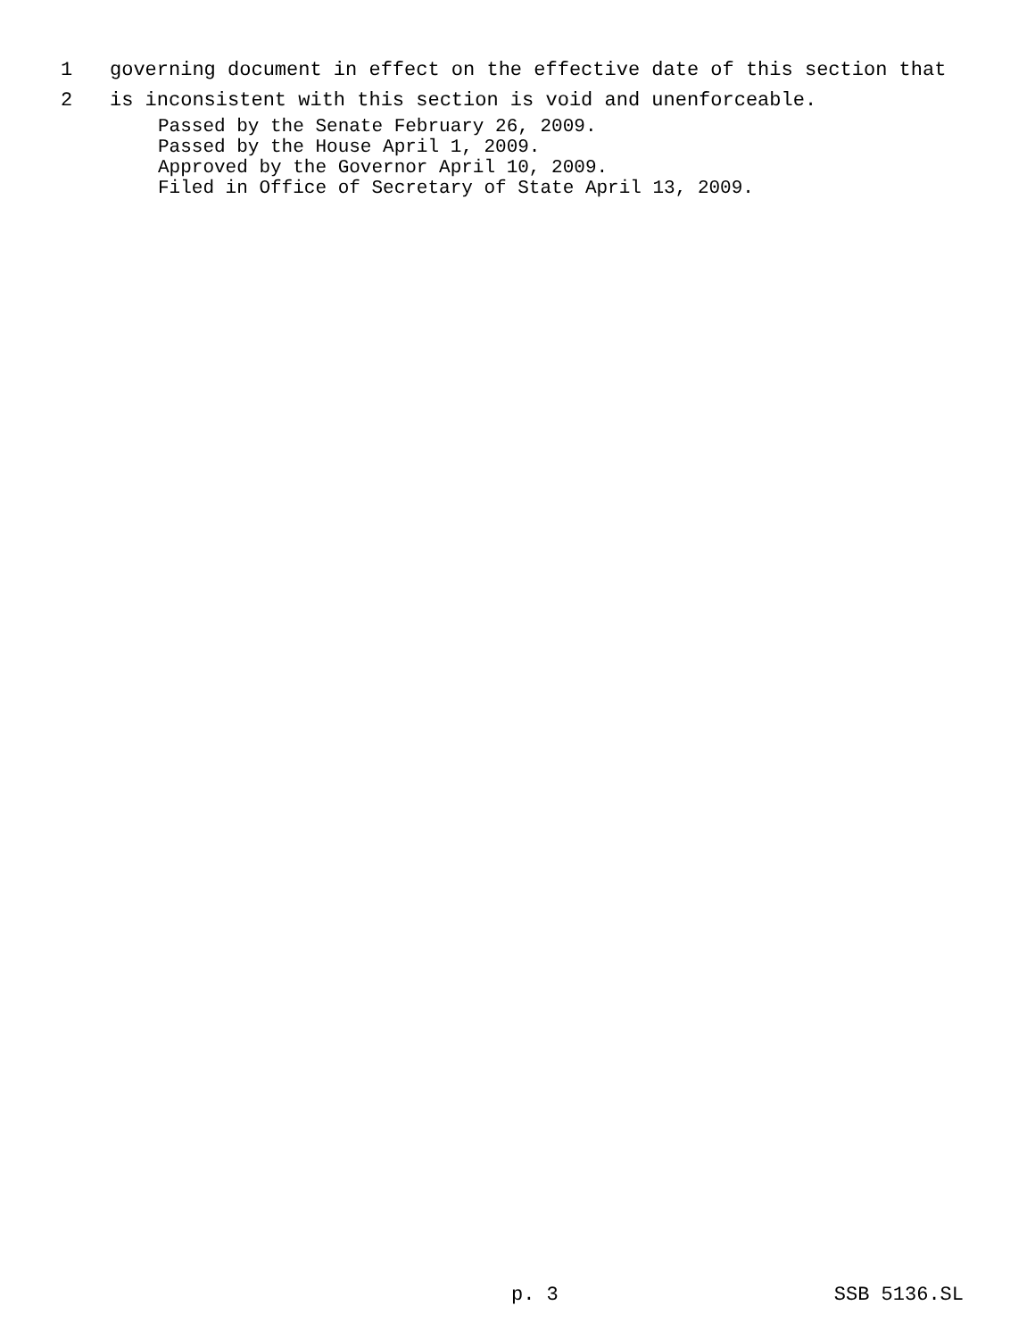1 governing document in effect on the effective date of this section that
2 is inconsistent with this section is void and unenforceable.
Passed by the Senate February 26, 2009.
Passed by the House April 1, 2009.
Approved by the Governor April 10, 2009.
Filed in Office of Secretary of State April 13, 2009.
p. 3 SSB 5136.SL